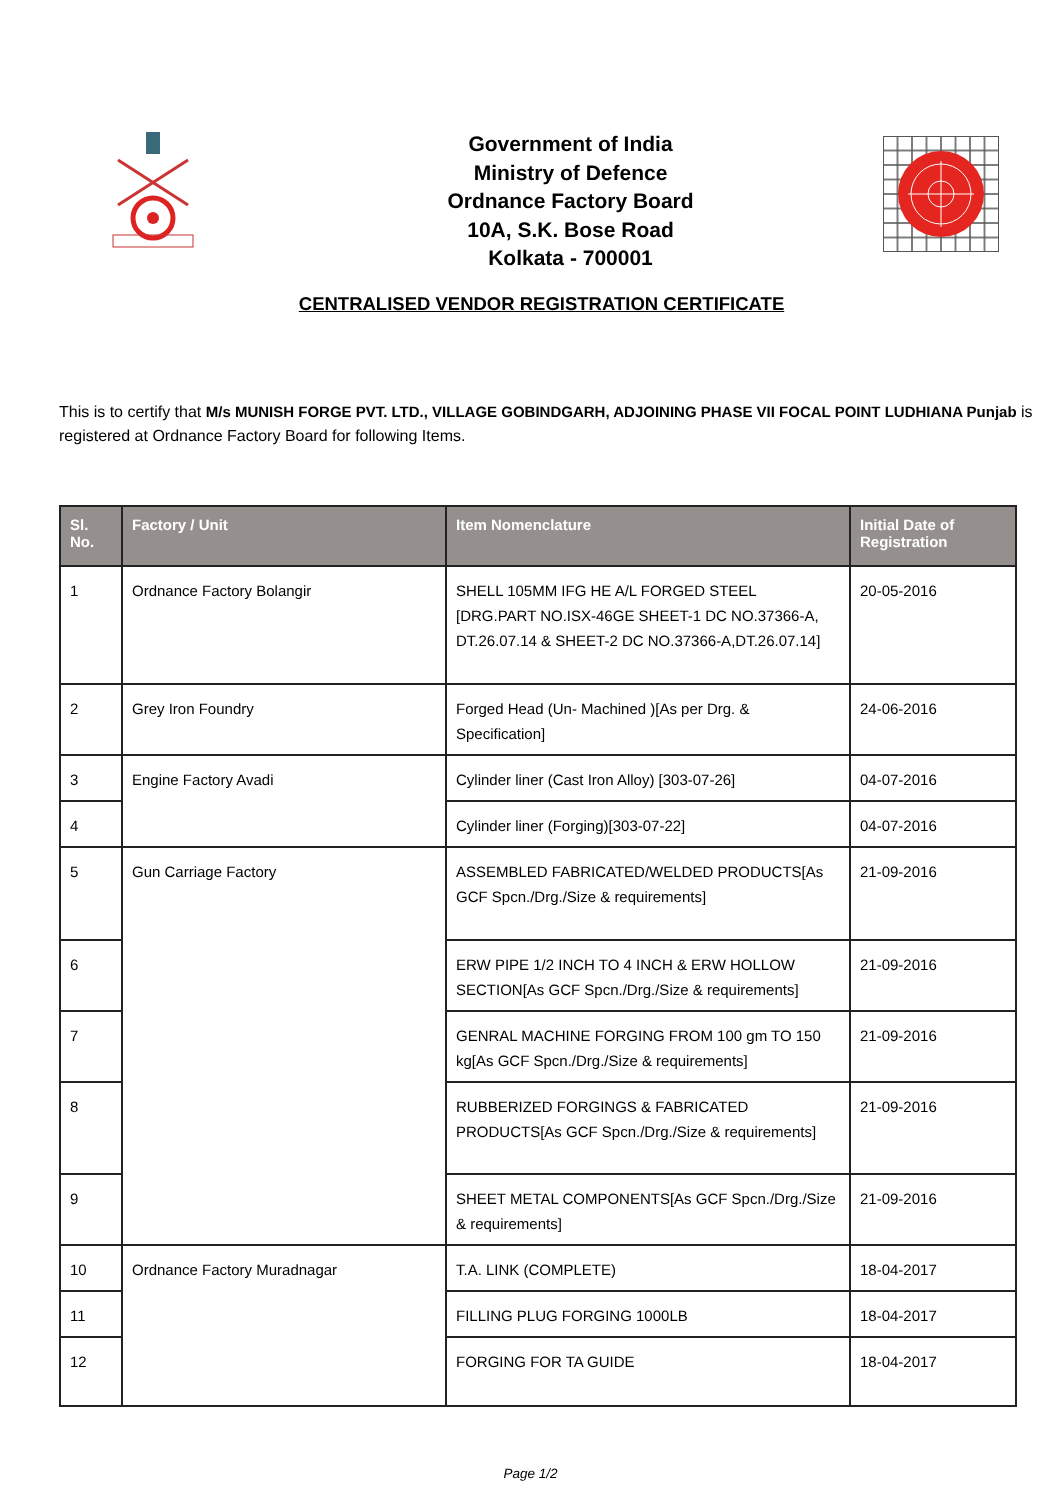Government of India
Ministry of Defence
Ordnance Factory Board
10A, S.K. Bose Road
Kolkata - 700001
CENTRALISED VENDOR REGISTRATION CERTIFICATE
This is to certify that M/s MUNISH FORGE PVT. LTD., VILLAGE GOBINDGARH, ADJOINING PHASE VII FOCAL POINT LUDHIANA Punjab is registered at Ordnance Factory Board for following Items.
| Sl. No. | Factory / Unit | Item Nomenclature | Initial Date of Registration |
| --- | --- | --- | --- |
| 1 | Ordnance Factory Bolangir | SHELL 105MM IFG HE A/L FORGED STEEL [DRG.PART NO.ISX-46GE SHEET-1 DC NO.37366-A, DT.26.07.14 & SHEET-2 DC NO.37366-A,DT.26.07.14] | 20-05-2016 |
| 2 | Grey Iron Foundry | Forged Head (Un- Machined )[As per Drg. & Specification] | 24-06-2016 |
| 3 | Engine Factory Avadi | Cylinder liner (Cast Iron Alloy) [303-07-26] | 04-07-2016 |
| 4 | | Cylinder liner (Forging)[303-07-22] | 04-07-2016 |
| 5 | Gun Carriage Factory | ASSEMBLED FABRICATED/WELDED PRODUCTS[As GCF Spcn./Drg./Size & requirements] | 21-09-2016 |
| 6 | | ERW PIPE 1/2 INCH TO 4 INCH & ERW HOLLOW SECTION[As GCF Spcn./Drg./Size & requirements] | 21-09-2016 |
| 7 | | GENRAL MACHINE FORGING FROM 100 gm TO 150 kg[As GCF Spcn./Drg./Size & requirements] | 21-09-2016 |
| 8 | | RUBBERIZED FORGINGS & FABRICATED PRODUCTS[As GCF Spcn./Drg./Size & requirements] | 21-09-2016 |
| 9 | | SHEET METAL COMPONENTS[As GCF Spcn./Drg./Size & requirements] | 21-09-2016 |
| 10 | Ordnance Factory Muradnagar | T.A. LINK (COMPLETE) | 18-04-2017 |
| 11 | | FILLING PLUG FORGING 1000LB | 18-04-2017 |
| 12 | | FORGING FOR TA GUIDE | 18-04-2017 |
Page 1/2